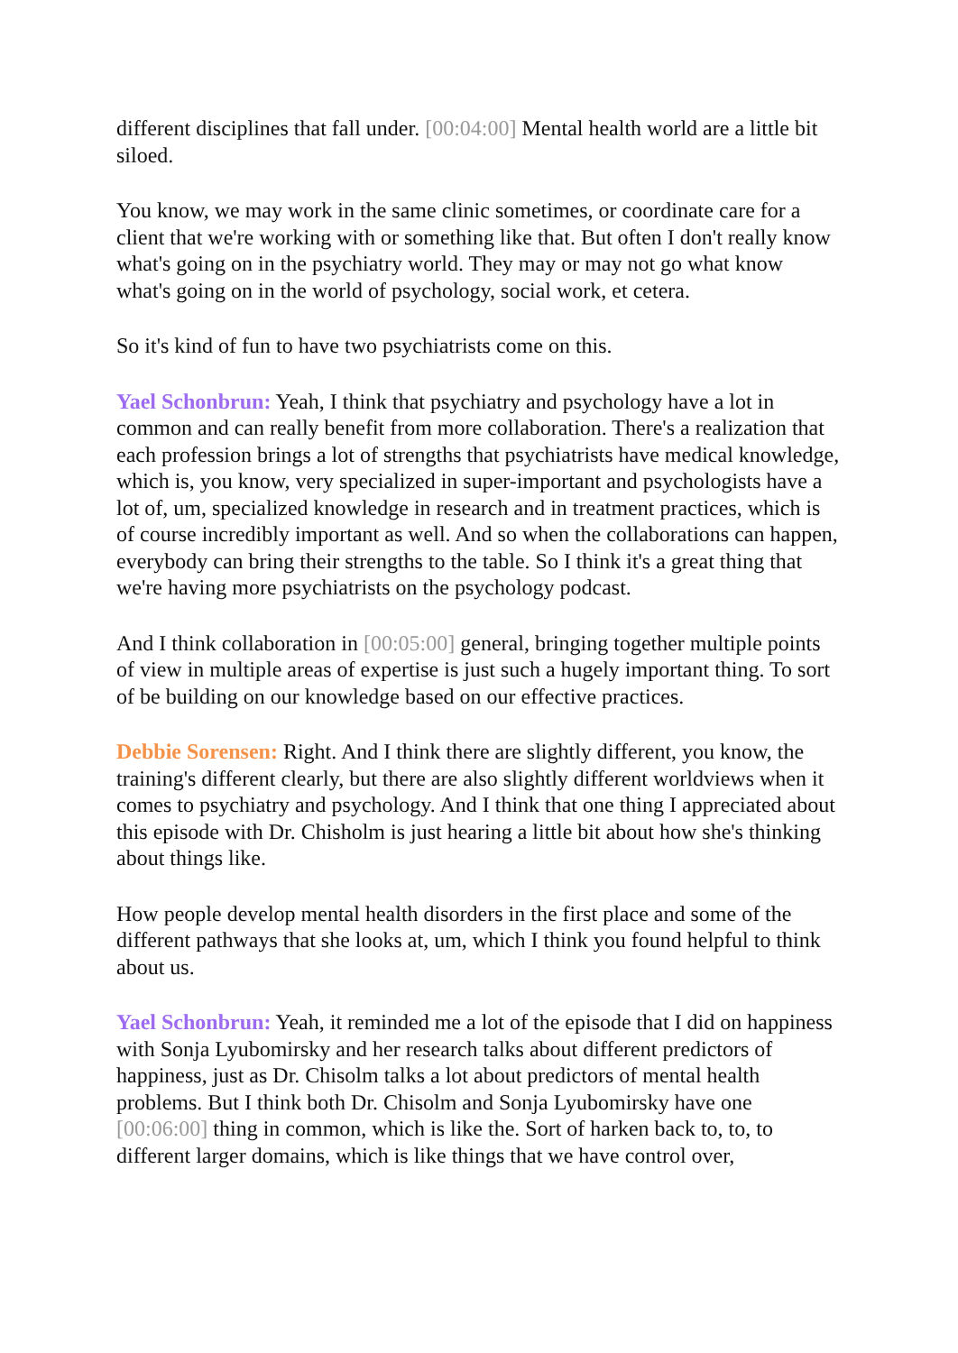different disciplines that fall under. [00:04:00] Mental health world are a little bit siloed.
You know, we may work in the same clinic sometimes, or coordinate care for a client that we're working with or something like that. But often I don't really know what's going on in the psychiatry world. They may or may not go what know what's going on in the world of psychology, social work, et cetera.
So it's kind of fun to have two psychiatrists come on this.
Yael Schonbrun: Yeah, I think that psychiatry and psychology have a lot in common and can really benefit from more collaboration. There's a realization that each profession brings a lot of strengths that psychiatrists have medical knowledge, which is, you know, very specialized in super-important and psychologists have a lot of, um, specialized knowledge in research and in treatment practices, which is of course incredibly important as well. And so when the collaborations can happen, everybody can bring their strengths to the table. So I think it's a great thing that we're having more psychiatrists on the psychology podcast.
And I think collaboration in [00:05:00] general, bringing together multiple points of view in multiple areas of expertise is just such a hugely important thing. To sort of be building on our knowledge based on our effective practices.
Debbie Sorensen: Right. And I think there are slightly different, you know, the training's different clearly, but there are also slightly different worldviews when it comes to psychiatry and psychology. And I think that one thing I appreciated about this episode with Dr. Chisholm is just hearing a little bit about how she's thinking about things like.
How people develop mental health disorders in the first place and some of the different pathways that she looks at, um, which I think you found helpful to think about us.
Yael Schonbrun: Yeah, it reminded me a lot of the episode that I did on happiness with Sonja Lyubomirsky and her research talks about different predictors of happiness, just as Dr. Chisolm talks a lot about predictors of mental health problems. But I think both Dr. Chisolm and Sonja Lyubomirsky have one [00:06:00] thing in common, which is like the. Sort of harken back to, to, to different larger domains, which is like things that we have control over,